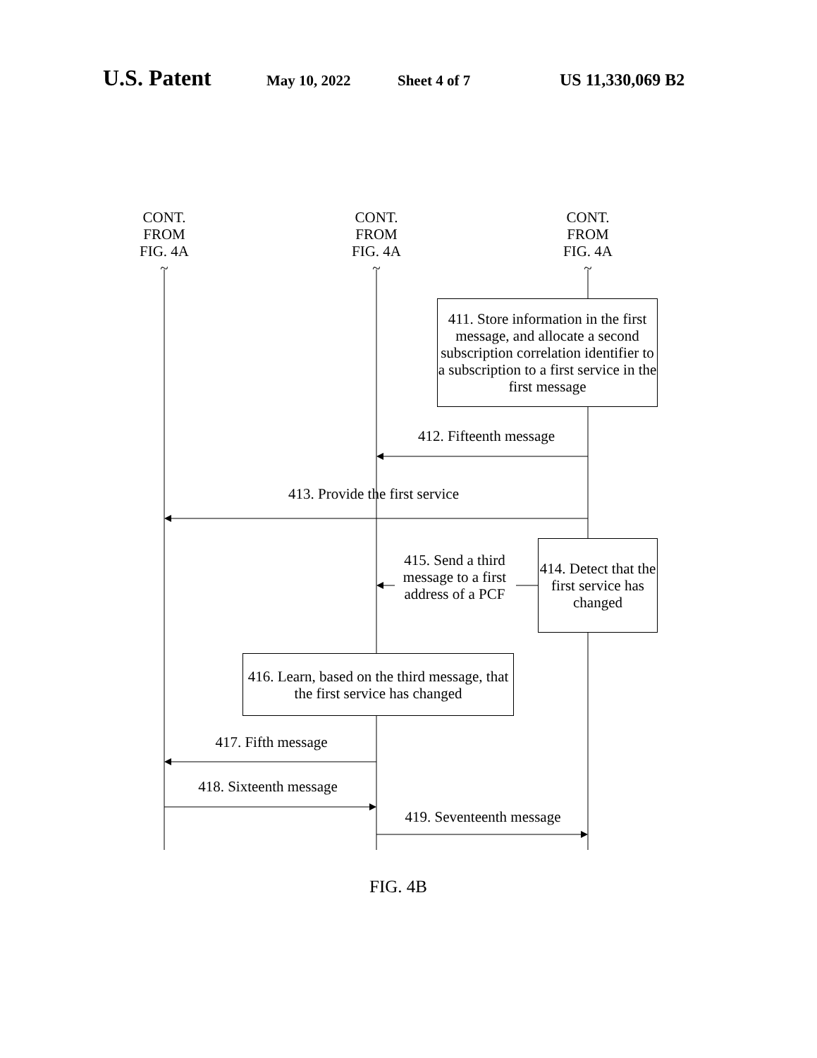U.S. Patent May 10, 2022 Sheet 4 of 7 US 11,330,069 B2
CONT.
FROM
FIG. 4A
~
CONT.
FROM
FIG. 4A
~
CONT.
FROM
FIG. 4A
~
411. Store information in the first message, and allocate a second subscription correlation identifier to a subscription to a first service in the first message
412. Fifteenth message
413. Provide the first service
415. Send a third message to a first address of a PCF
414. Detect that the first service has changed
416. Learn, based on the third message, that the first service has changed
417. Fifth message
418. Sixteenth message
419. Seventeenth message
FIG. 4B